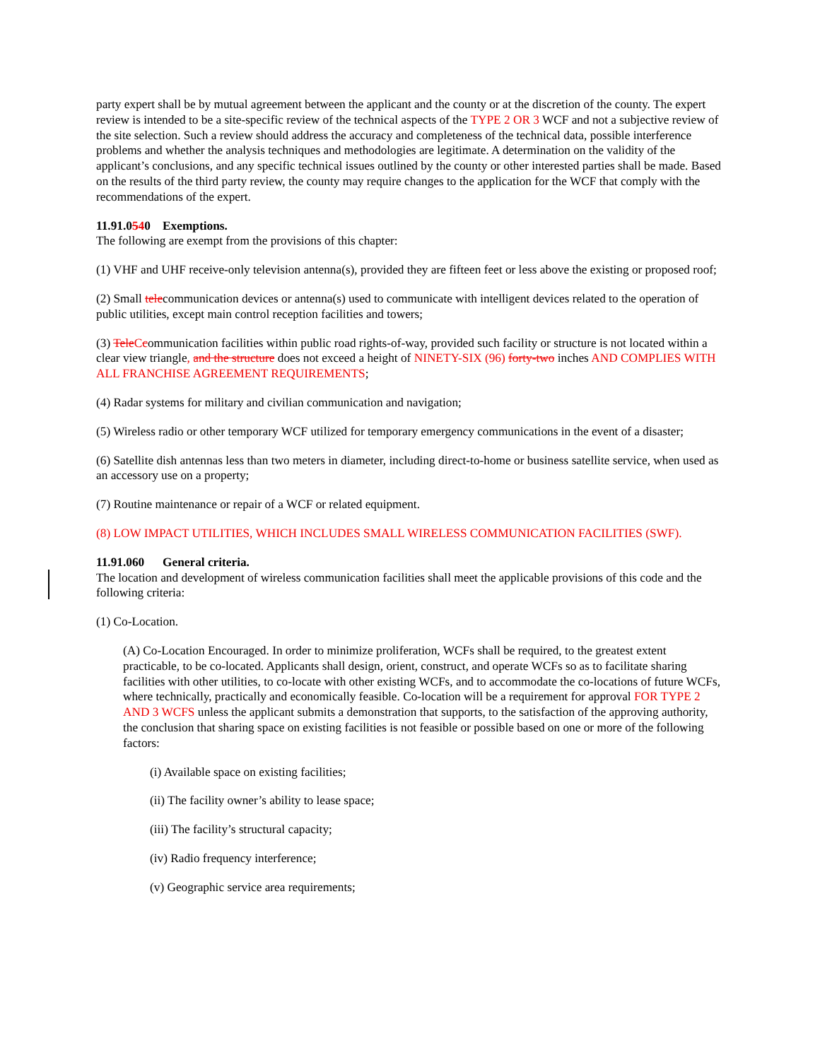party expert shall be by mutual agreement between the applicant and the county or at the discretion of the county. The expert review is intended to be a site-specific review of the technical aspects of the TYPE 2 OR 3 WCF and not a subjective review of the site selection. Such a review should address the accuracy and completeness of the technical data, possible interference problems and whether the analysis techniques and methodologies are legitimate. A determination on the validity of the applicant’s conclusions, and any specific technical issues outlined by the county or other interested parties shall be made. Based on the results of the third party review, the county may require changes to the application for the WCF that comply with the recommendations of the expert.
11.91.0540 Exemptions.
The following are exempt from the provisions of this chapter:
(1) VHF and UHF receive-only television antenna(s), provided they are fifteen feet or less above the existing or proposed roof;
(2) Small telecommunication devices or antenna(s) used to communicate with intelligent devices related to the operation of public utilities, except main control reception facilities and towers;
(3) Tele Ccommunication facilities within public road rights-of-way, provided such facility or structure is not located within a clear view triangle, and the structure does not exceed a height of NINETY-SIX (96) forty-two inches AND COMPLIES WITH ALL FRANCHISE AGREEMENT REQUIREMENTS;
(4) Radar systems for military and civilian communication and navigation;
(5) Wireless radio or other temporary WCF utilized for temporary emergency communications in the event of a disaster;
(6) Satellite dish antennas less than two meters in diameter, including direct-to-home or business satellite service, when used as an accessory use on a property;
(7) Routine maintenance or repair of a WCF or related equipment.
(8) LOW IMPACT UTILITIES, WHICH INCLUDES SMALL WIRELESS COMMUNICATION FACILITIES (SWF).
11.91.060 General criteria.
The location and development of wireless communication facilities shall meet the applicable provisions of this code and the following criteria:
(1) Co-Location.
(A) Co-Location Encouraged. In order to minimize proliferation, WCFs shall be required, to the greatest extent practicable, to be co-located. Applicants shall design, orient, construct, and operate WCFs so as to facilitate sharing facilities with other utilities, to co-locate with other existing WCFs, and to accommodate the co-locations of future WCFs, where technically, practically and economically feasible. Co-location will be a requirement for approval FOR TYPE 2 AND 3 WCFS unless the applicant submits a demonstration that supports, to the satisfaction of the approving authority, the conclusion that sharing space on existing facilities is not feasible or possible based on one or more of the following factors:
(i) Available space on existing facilities;
(ii) The facility owner’s ability to lease space;
(iii) The facility’s structural capacity;
(iv) Radio frequency interference;
(v) Geographic service area requirements;